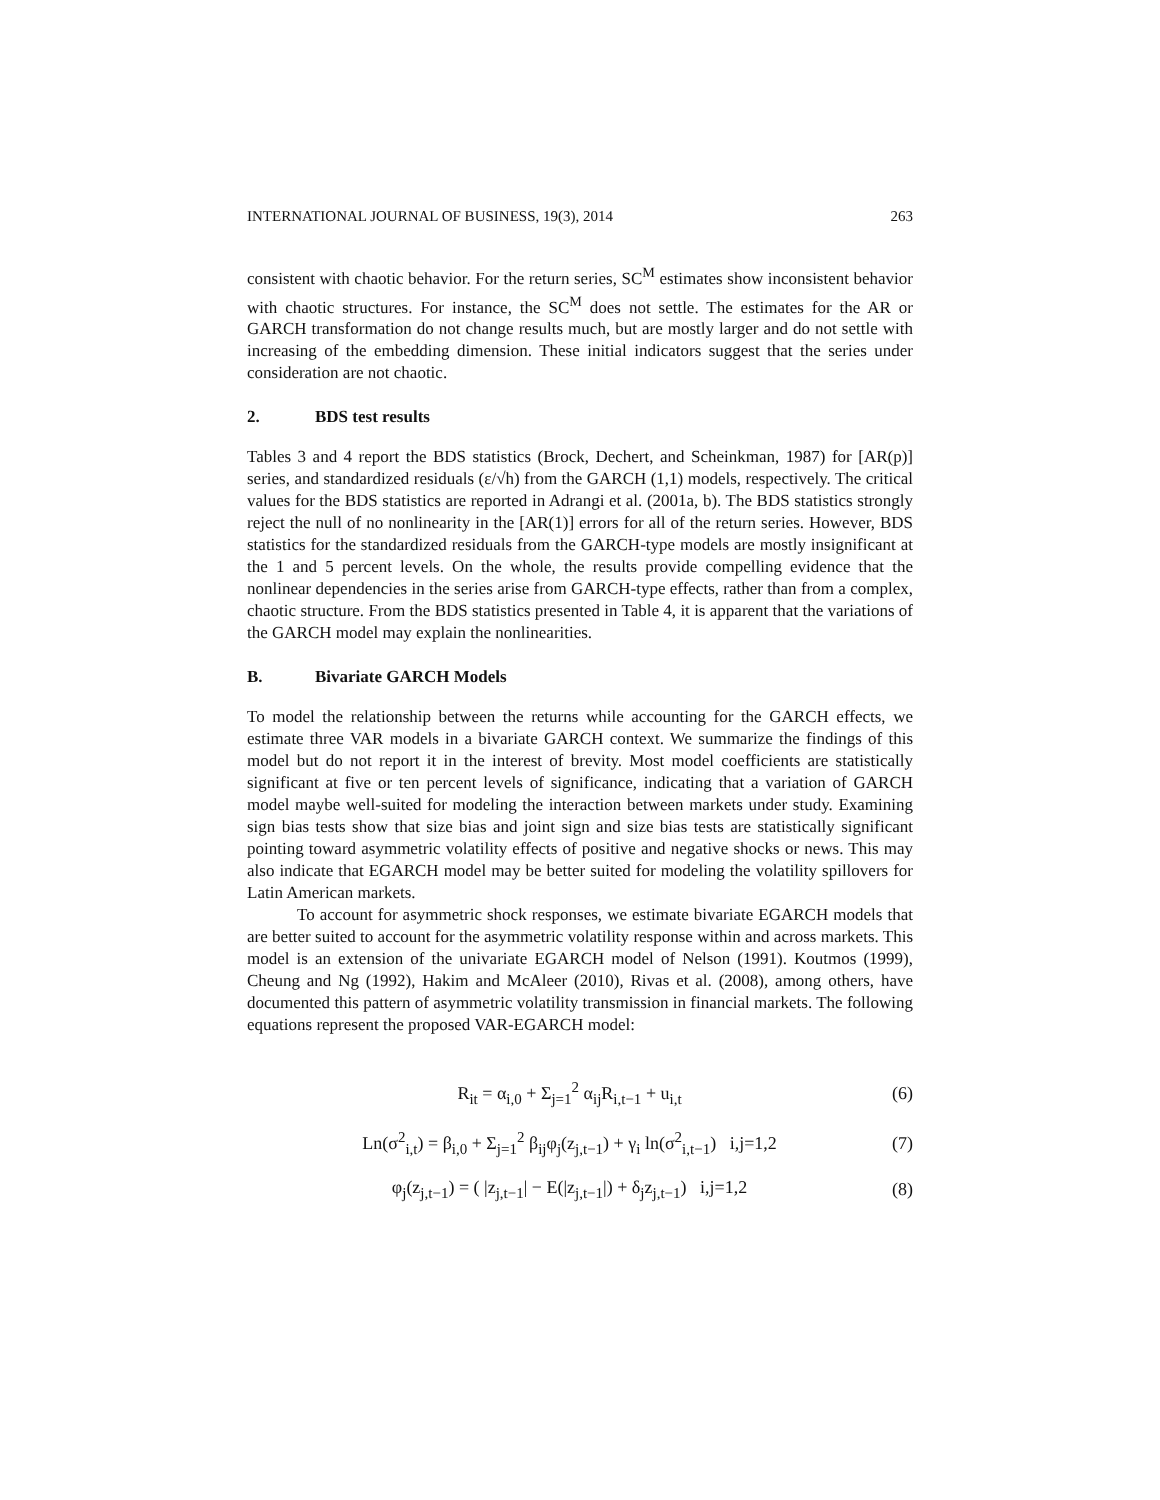INTERNATIONAL JOURNAL OF BUSINESS, 19(3), 2014 263
consistent with chaotic behavior. For the return series, SC<sup>M</sup> estimates show inconsistent behavior with chaotic structures. For instance, the SC<sup>M</sup> does not settle. The estimates for the AR or GARCH transformation do not change results much, but are mostly larger and do not settle with increasing of the embedding dimension. These initial indicators suggest that the series under consideration are not chaotic.
2. BDS test results
Tables 3 and 4 report the BDS statistics (Brock, Dechert, and Scheinkman, 1987) for [AR(p)] series, and standardized residuals (ε/√h) from the GARCH (1,1) models, respectively. The critical values for the BDS statistics are reported in Adrangi et al. (2001a, b). The BDS statistics strongly reject the null of no nonlinearity in the [AR(1)] errors for all of the return series. However, BDS statistics for the standardized residuals from the GARCH-type models are mostly insignificant at the 1 and 5 percent levels. On the whole, the results provide compelling evidence that the nonlinear dependencies in the series arise from GARCH-type effects, rather than from a complex, chaotic structure. From the BDS statistics presented in Table 4, it is apparent that the variations of the GARCH model may explain the nonlinearities.
B. Bivariate GARCH Models
To model the relationship between the returns while accounting for the GARCH effects, we estimate three VAR models in a bivariate GARCH context. We summarize the findings of this model but do not report it in the interest of brevity. Most model coefficients are statistically significant at five or ten percent levels of significance, indicating that a variation of GARCH model maybe well-suited for modeling the interaction between markets under study. Examining sign bias tests show that size bias and joint sign and size bias tests are statistically significant pointing toward asymmetric volatility effects of positive and negative shocks or news. This may also indicate that EGARCH model may be better suited for modeling the volatility spillovers for Latin American markets.
To account for asymmetric shock responses, we estimate bivariate EGARCH models that are better suited to account for the asymmetric volatility response within and across markets. This model is an extension of the univariate EGARCH model of Nelson (1991). Koutmos (1999), Cheung and Ng (1992), Hakim and McAleer (2010), Rivas et al. (2008), among others, have documented this pattern of asymmetric volatility transmission in financial markets. The following equations represent the proposed VAR-EGARCH model:
R<sub>it</sub> = α<sub>i,0</sub> + Σ<sub>j=1</sub><sup>2</sup> α<sub>ij</sub>R<sub>i,t−1</sub> + u<sub>i,t</sub> (6)
Ln(σ<sup>2</sup><sub>i,t</sub>) = β<sub>i,0</sub> + Σ<sub>j=1</sub><sup>2</sup> β<sub>ij</sub>φ<sub>j</sub>(z<sub>j,t−1</sub>) + γ<sub>i</sub> ln(σ<sup>2</sup><sub>i,t−1</sub>) i,j=1,2 (7)
φ<sub>j</sub>(z<sub>j,t−1</sub>) = ( |z<sub>j,t−1</sub>| − E(|z<sub>j,t−1</sub>|) + δ<sub>j</sub>z<sub>j,t−1</sub>) i,j=1,2 (8)